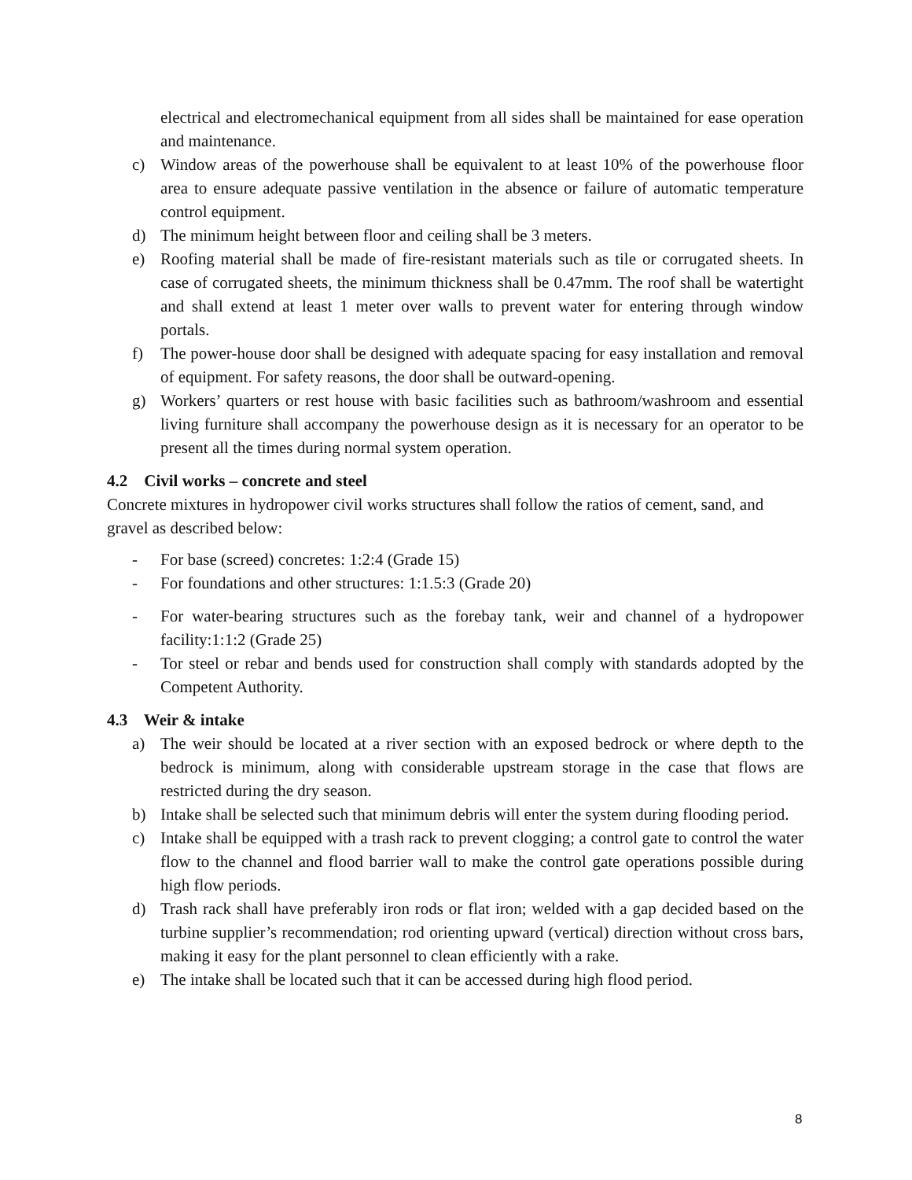electrical and electromechanical equipment from all sides shall be maintained for ease operation and maintenance.
c) Window areas of the powerhouse shall be equivalent to at least 10% of the powerhouse floor area to ensure adequate passive ventilation in the absence or failure of automatic temperature control equipment.
d) The minimum height between floor and ceiling shall be 3 meters.
e) Roofing material shall be made of fire-resistant materials such as tile or corrugated sheets. In case of corrugated sheets, the minimum thickness shall be 0.47mm. The roof shall be watertight and shall extend at least 1 meter over walls to prevent water for entering through window portals.
f) The power-house door shall be designed with adequate spacing for easy installation and removal of equipment. For safety reasons, the door shall be outward-opening.
g) Workers’ quarters or rest house with basic facilities such as bathroom/washroom and essential living furniture shall accompany the powerhouse design as it is necessary for an operator to be present all the times during normal system operation.
4.2 Civil works – concrete and steel
Concrete mixtures in hydropower civil works structures shall follow the ratios of cement, sand, and gravel as described below:
- For base (screed) concretes: 1:2:4 (Grade 15)
- For foundations and other structures: 1:1.5:3 (Grade 20)
- For water-bearing structures such as the forebay tank, weir and channel of a hydropower facility:1:1:2 (Grade 25)
- Tor steel or rebar and bends used for construction shall comply with standards adopted by the Competent Authority.
4.3 Weir & intake
a) The weir should be located at a river section with an exposed bedrock or where depth to the bedrock is minimum, along with considerable upstream storage in the case that flows are restricted during the dry season.
b) Intake shall be selected such that minimum debris will enter the system during flooding period.
c) Intake shall be equipped with a trash rack to prevent clogging; a control gate to control the water flow to the channel and flood barrier wall to make the control gate operations possible during high flow periods.
d) Trash rack shall have preferably iron rods or flat iron; welded with a gap decided based on the turbine supplier’s recommendation; rod orienting upward (vertical) direction without cross bars, making it easy for the plant personnel to clean efficiently with a rake.
e) The intake shall be located such that it can be accessed during high flood period.
8